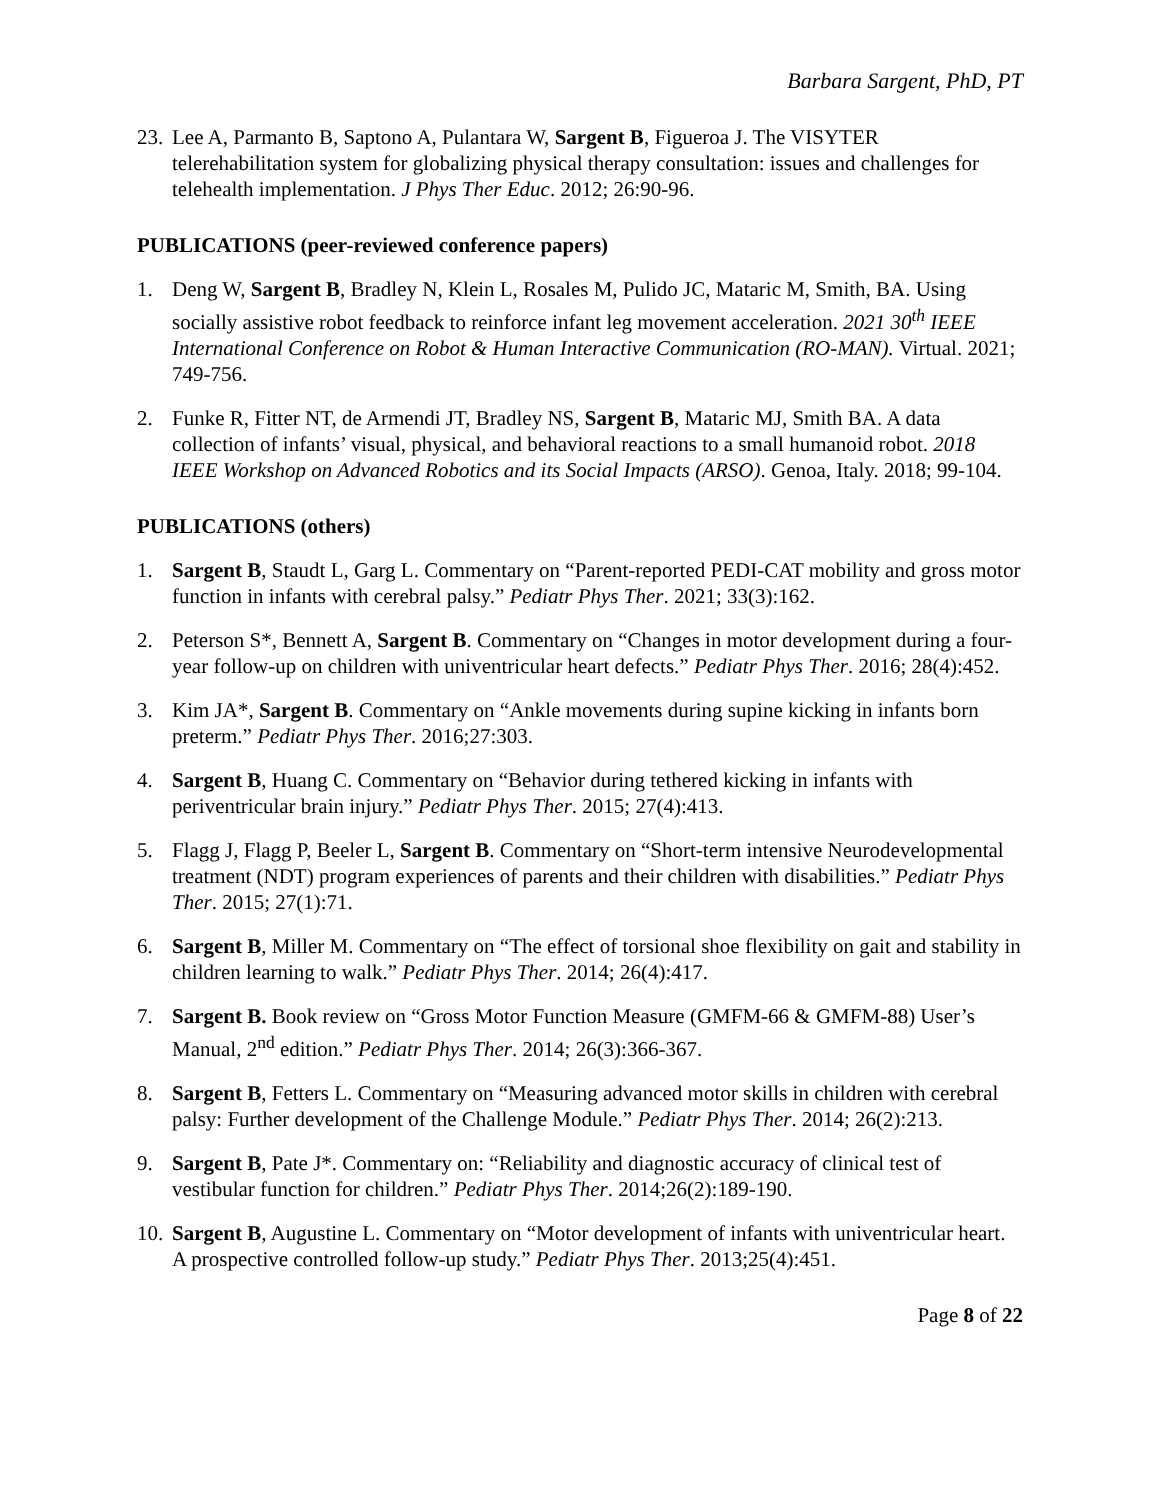Barbara Sargent, PhD, PT
23.
Lee A, Parmanto B, Saptono A, Pulantara W, Sargent B, Figueroa J. The VISYTER telerehabilitation system for globalizing physical therapy consultation: issues and challenges for telehealth implementation. J Phys Ther Educ. 2012; 26:90-96.
PUBLICATIONS (peer-reviewed conference papers)
1. Deng W, Sargent B, Bradley N, Klein L, Rosales M, Pulido JC, Mataric M, Smith, BA. Using socially assistive robot feedback to reinforce infant leg movement acceleration. 2021 30<sup>th</sup> IEEE International Conference on Robot & Human Interactive Communication (RO-MAN). Virtual. 2021; 749-756.
2. Funke R, Fitter NT, de Armendi JT, Bradley NS, Sargent B, Mataric MJ, Smith BA. A data collection of infants’ visual, physical, and behavioral reactions to a small humanoid robot. 2018 IEEE Workshop on Advanced Robotics and its Social Impacts (ARSO). Genoa, Italy. 2018; 99-104.
PUBLICATIONS (others)
1. Sargent B, Staudt L, Garg L. Commentary on “Parent-reported PEDI-CAT mobility and gross motor function in infants with cerebral palsy.” Pediatr Phys Ther. 2021; 33(3):162.
2. Peterson S*, Bennett A, Sargent B. Commentary on “Changes in motor development during a four-year follow-up on children with univentricular heart defects.” Pediatr Phys Ther. 2016; 28(4):452.
3. Kim JA*, Sargent B. Commentary on “Ankle movements during supine kicking in infants born preterm.” Pediatr Phys Ther. 2016;27:303.
4. Sargent B, Huang C. Commentary on “Behavior during tethered kicking in infants with periventricular brain injury.” Pediatr Phys Ther. 2015; 27(4):413.
5. Flagg J, Flagg P, Beeler L, Sargent B. Commentary on “Short-term intensive Neurodevelopmental treatment (NDT) program experiences of parents and their children with disabilities.” Pediatr Phys Ther. 2015; 27(1):71.
6. Sargent B, Miller M. Commentary on “The effect of torsional shoe flexibility on gait and stability in children learning to walk.” Pediatr Phys Ther. 2014; 26(4):417.
7. Sargent B. Book review on “Gross Motor Function Measure (GMFM-66 & GMFM-88) User’s Manual, 2<sup>nd</sup> edition.” Pediatr Phys Ther. 2014; 26(3):366-367.
8. Sargent B, Fetters L. Commentary on “Measuring advanced motor skills in children with cerebral palsy: Further development of the Challenge Module.” Pediatr Phys Ther. 2014; 26(2):213.
9. Sargent B, Pate J*. Commentary on: “Reliability and diagnostic accuracy of clinical test of vestibular function for children.” Pediatr Phys Ther. 2014;26(2):189-190.
10.
Sargent B, Augustine L. Commentary on “Motor development of infants with univentricular heart. A prospective controlled follow-up study.” Pediatr Phys Ther. 2013;25(4):451.
Page 8 of 22